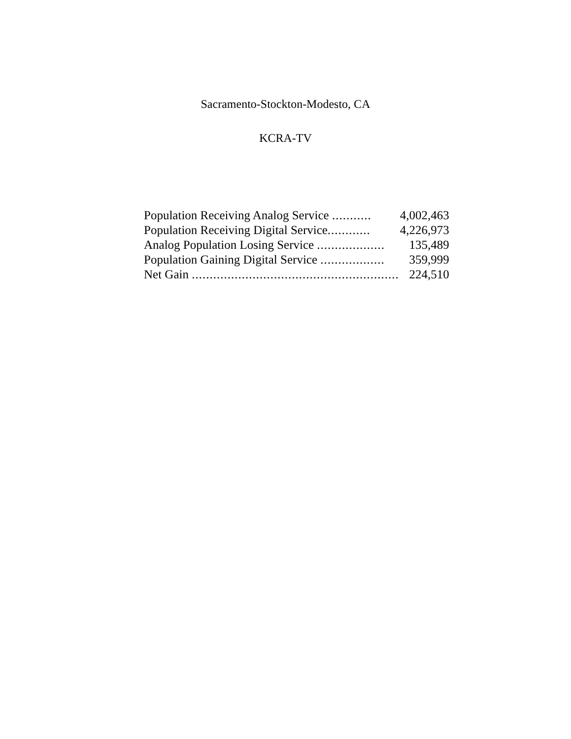Sacramento-Stockton-Modesto, CA
KCRA-TV
| Population Receiving Analog Service ........... | 4,002,463 |
| Population Receiving Digital Service ............ | 4,226,973 |
| Analog Population Losing Service ................... | 135,489 |
| Population Gaining Digital Service .................. | 359,999 |
| Net Gain .......................................................... | 224,510 |